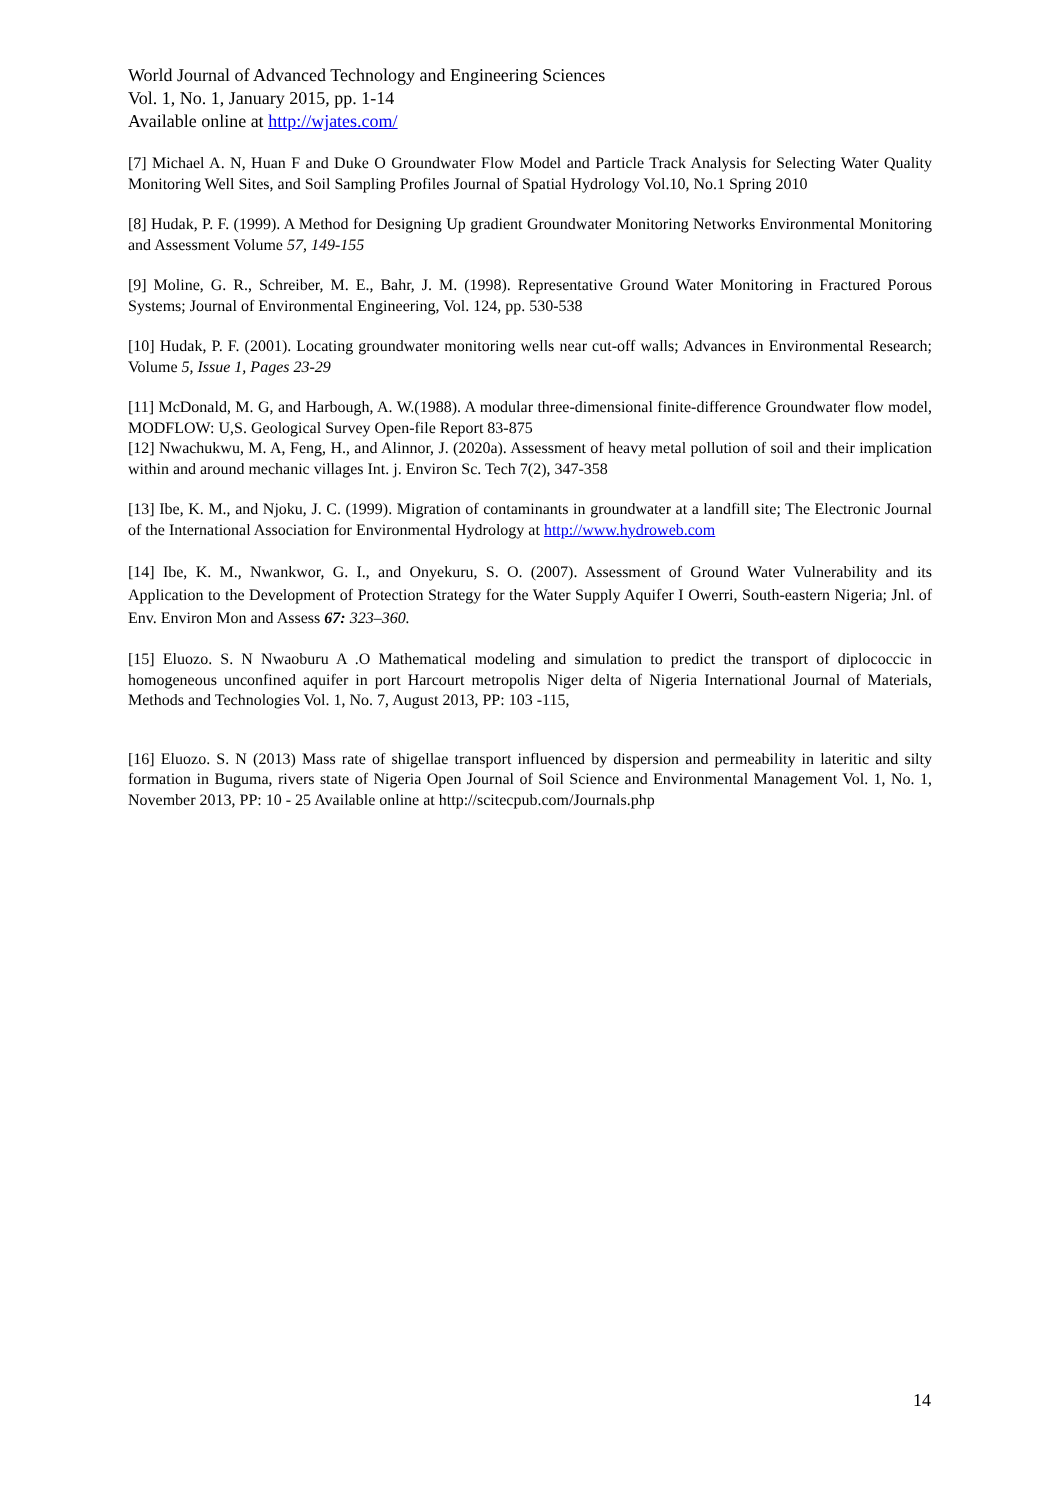World Journal of Advanced Technology and Engineering Sciences
Vol. 1, No. 1, January 2015, pp. 1-14
Available online at http://wjates.com/
[7] Michael A. N, Huan F and Duke O Groundwater Flow Model and Particle Track Analysis for Selecting Water Quality Monitoring Well Sites, and Soil Sampling Profiles Journal of Spatial Hydrology Vol.10, No.1 Spring 2010
[8] Hudak, P. F. (1999). A Method for Designing Up gradient Groundwater Monitoring Networks Environmental Monitoring and Assessment Volume 57, 149-155
[9] Moline, G. R., Schreiber, M. E., Bahr, J. M. (1998). Representative Ground Water Monitoring in Fractured Porous Systems; Journal of Environmental Engineering, Vol. 124, pp. 530-538
[10] Hudak, P. F. (2001). Locating groundwater monitoring wells near cut-off walls; Advances in Environmental Research; Volume 5, Issue 1, Pages 23-29
[11] McDonald, M. G, and Harbough, A. W.(1988). A modular three-dimensional finite-difference Groundwater flow model, MODFLOW: U,S. Geological Survey Open-file Report 83-875
[12] Nwachukwu, M. A, Feng, H., and Alinnor, J. (2020a). Assessment of heavy metal pollution of soil and their implication within and around mechanic villages Int. j. Environ Sc. Tech 7(2), 347-358
[13] Ibe, K. M., and Njoku, J. C. (1999). Migration of contaminants in groundwater at a landfill site; The Electronic Journal of the International Association for Environmental Hydrology at http://www.hydroweb.com
[14] Ibe, K. M., Nwankwor, G. I., and Onyekuru, S. O. (2007). Assessment of Ground Water Vulnerability and its Application to the Development of Protection Strategy for the Water Supply Aquifer I Owerri, South-eastern Nigeria; Jnl. of Env. Environ Mon and Assess 67: 323–360.
[15] Eluozo. S. N Nwaoburu A .O Mathematical modeling and simulation to predict the transport of diplococcic in homogeneous unconfined aquifer in port Harcourt metropolis Niger delta of Nigeria International Journal of Materials, Methods and Technologies Vol. 1, No. 7, August 2013, PP: 103 -115,
[16] Eluozo. S. N (2013) Mass rate of shigellae transport influenced by dispersion and permeability in lateritic and silty formation in Buguma, rivers state of Nigeria Open Journal of Soil Science and Environmental Management Vol. 1, No. 1, November 2013, PP: 10 - 25 Available online at http://scitecpub.com/Journals.php
14